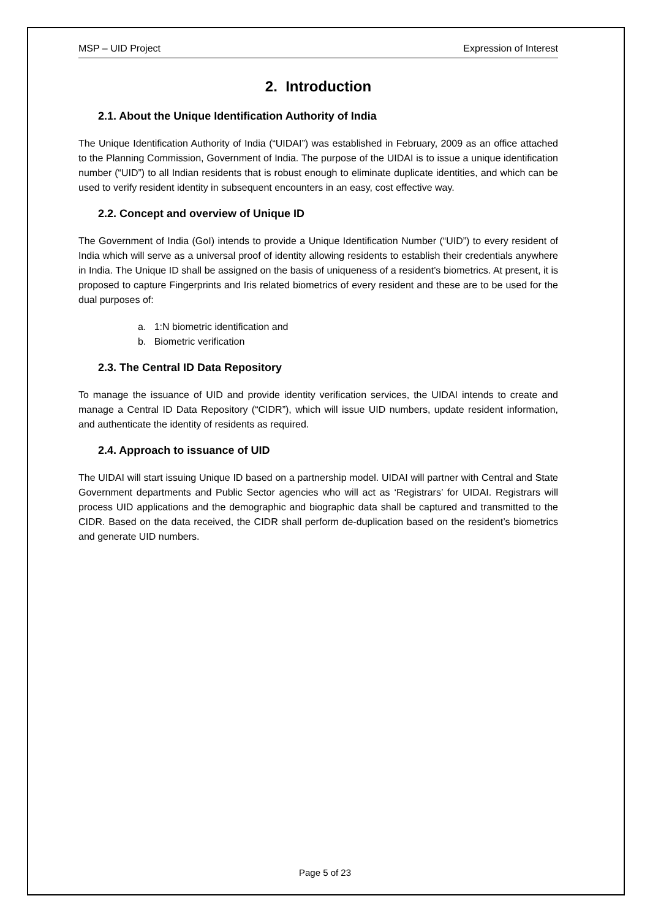MSP – UID Project Expression of Interest
2. Introduction
2.1. About the Unique Identification Authority of India
The Unique Identification Authority of India (“UIDAI”) was established in February, 2009 as an office attached to the Planning Commission, Government of India. The purpose of the UIDAI is to issue a unique identification number (“UID”) to all Indian residents that is robust enough to eliminate duplicate identities, and which can be used to verify resident identity in subsequent encounters in an easy, cost effective way.
2.2. Concept and overview of Unique ID
The Government of India (GoI) intends to provide a Unique Identification Number (“UID”) to every resident of India which will serve as a universal proof of identity allowing residents to establish their credentials anywhere in India. The Unique ID shall be assigned on the basis of uniqueness of a resident’s biometrics. At present, it is proposed to capture Fingerprints and Iris related biometrics of every resident and these are to be used for the dual purposes of:
a. 1:N biometric identification and
b. Biometric verification
2.3. The Central ID Data Repository
To manage the issuance of UID and provide identity verification services, the UIDAI intends to create and manage a Central ID Data Repository (“CIDR”), which will issue UID numbers, update resident information, and authenticate the identity of residents as required.
2.4. Approach to issuance of UID
The UIDAI will start issuing Unique ID based on a partnership model. UIDAI will partner with Central and State Government departments and Public Sector agencies who will act as ‘Registrars’ for UIDAI. Registrars will process UID applications and the demographic and biographic data shall be captured and transmitted to the CIDR. Based on the data received, the CIDR shall perform de-duplication based on the resident’s biometrics and generate UID numbers.
Page 5 of 23